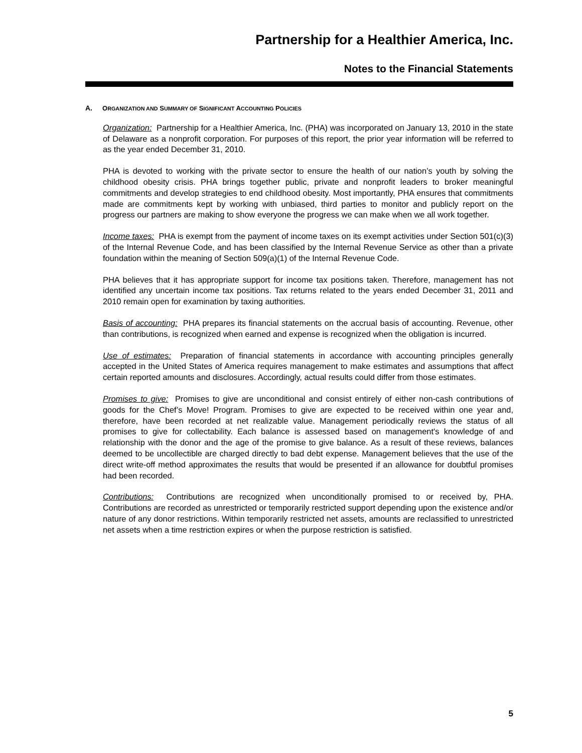Partnership for a Healthier America, Inc.
Notes to the Financial Statements
A. ORGANIZATION AND SUMMARY OF SIGNIFICANT ACCOUNTING POLICIES
Organization: Partnership for a Healthier America, Inc. (PHA) was incorporated on January 13, 2010 in the state of Delaware as a nonprofit corporation. For purposes of this report, the prior year information will be referred to as the year ended December 31, 2010.
PHA is devoted to working with the private sector to ensure the health of our nation’s youth by solving the childhood obesity crisis. PHA brings together public, private and nonprofit leaders to broker meaningful commitments and develop strategies to end childhood obesity. Most importantly, PHA ensures that commitments made are commitments kept by working with unbiased, third parties to monitor and publicly report on the progress our partners are making to show everyone the progress we can make when we all work together.
Income taxes: PHA is exempt from the payment of income taxes on its exempt activities under Section 501(c)(3) of the Internal Revenue Code, and has been classified by the Internal Revenue Service as other than a private foundation within the meaning of Section 509(a)(1) of the Internal Revenue Code.
PHA believes that it has appropriate support for income tax positions taken. Therefore, management has not identified any uncertain income tax positions. Tax returns related to the years ended December 31, 2011 and 2010 remain open for examination by taxing authorities.
Basis of accounting: PHA prepares its financial statements on the accrual basis of accounting. Revenue, other than contributions, is recognized when earned and expense is recognized when the obligation is incurred.
Use of estimates: Preparation of financial statements in accordance with accounting principles generally accepted in the United States of America requires management to make estimates and assumptions that affect certain reported amounts and disclosures. Accordingly, actual results could differ from those estimates.
Promises to give: Promises to give are unconditional and consist entirely of either non-cash contributions of goods for the Chef’s Move! Program. Promises to give are expected to be received within one year and, therefore, have been recorded at net realizable value. Management periodically reviews the status of all promises to give for collectability. Each balance is assessed based on management's knowledge of and relationship with the donor and the age of the promise to give balance. As a result of these reviews, balances deemed to be uncollectible are charged directly to bad debt expense. Management believes that the use of the direct write-off method approximates the results that would be presented if an allowance for doubtful promises had been recorded.
Contributions: Contributions are recognized when unconditionally promised to or received by, PHA. Contributions are recorded as unrestricted or temporarily restricted support depending upon the existence and/or nature of any donor restrictions. Within temporarily restricted net assets, amounts are reclassified to unrestricted net assets when a time restriction expires or when the purpose restriction is satisfied.
5